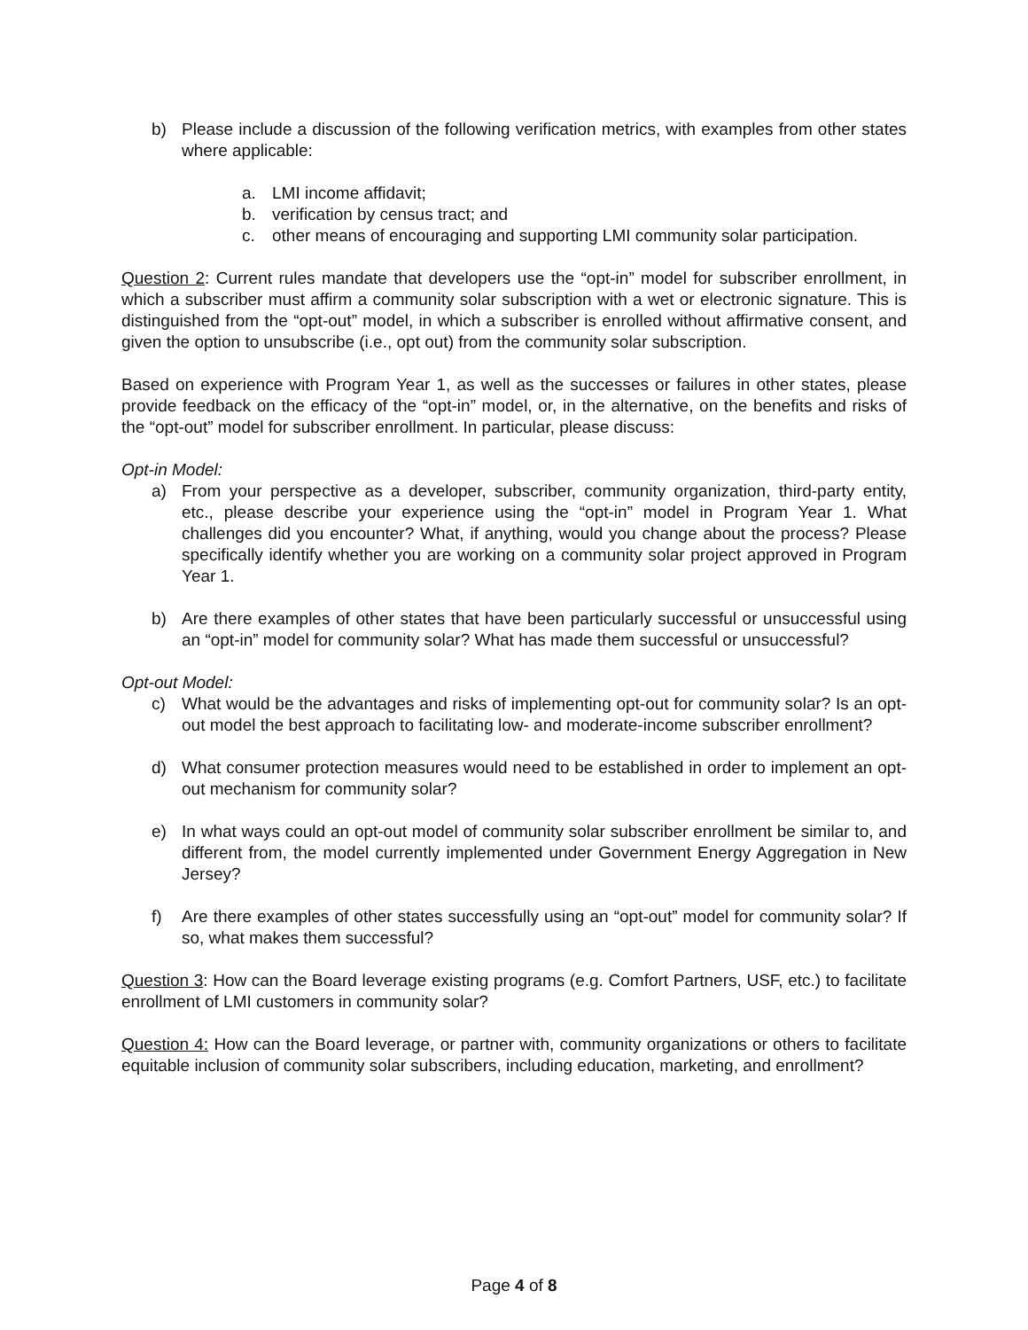b) Please include a discussion of the following verification metrics, with examples from other states where applicable:
a. LMI income affidavit;
b. verification by census tract; and
c. other means of encouraging and supporting LMI community solar participation.
Question 2: Current rules mandate that developers use the “opt-in” model for subscriber enrollment, in which a subscriber must affirm a community solar subscription with a wet or electronic signature. This is distinguished from the “opt-out” model, in which a subscriber is enrolled without affirmative consent, and given the option to unsubscribe (i.e., opt out) from the community solar subscription.
Based on experience with Program Year 1, as well as the successes or failures in other states, please provide feedback on the efficacy of the “opt-in” model, or, in the alternative, on the benefits and risks of the “opt-out” model for subscriber enrollment. In particular, please discuss:
Opt-in Model:
a) From your perspective as a developer, subscriber, community organization, third-party entity, etc., please describe your experience using the “opt-in” model in Program Year 1. What challenges did you encounter? What, if anything, would you change about the process? Please specifically identify whether you are working on a community solar project approved in Program Year 1.
b) Are there examples of other states that have been particularly successful or unsuccessful using an “opt-in” model for community solar? What has made them successful or unsuccessful?
Opt-out Model:
c) What would be the advantages and risks of implementing opt-out for community solar? Is an opt-out model the best approach to facilitating low- and moderate-income subscriber enrollment?
d) What consumer protection measures would need to be established in order to implement an opt-out mechanism for community solar?
e) In what ways could an opt-out model of community solar subscriber enrollment be similar to, and different from, the model currently implemented under Government Energy Aggregation in New Jersey?
f) Are there examples of other states successfully using an “opt-out” model for community solar? If so, what makes them successful?
Question 3: How can the Board leverage existing programs (e.g. Comfort Partners, USF, etc.) to facilitate enrollment of LMI customers in community solar?
Question 4: How can the Board leverage, or partner with, community organizations or others to facilitate equitable inclusion of community solar subscribers, including education, marketing, and enrollment?
Page 4 of 8